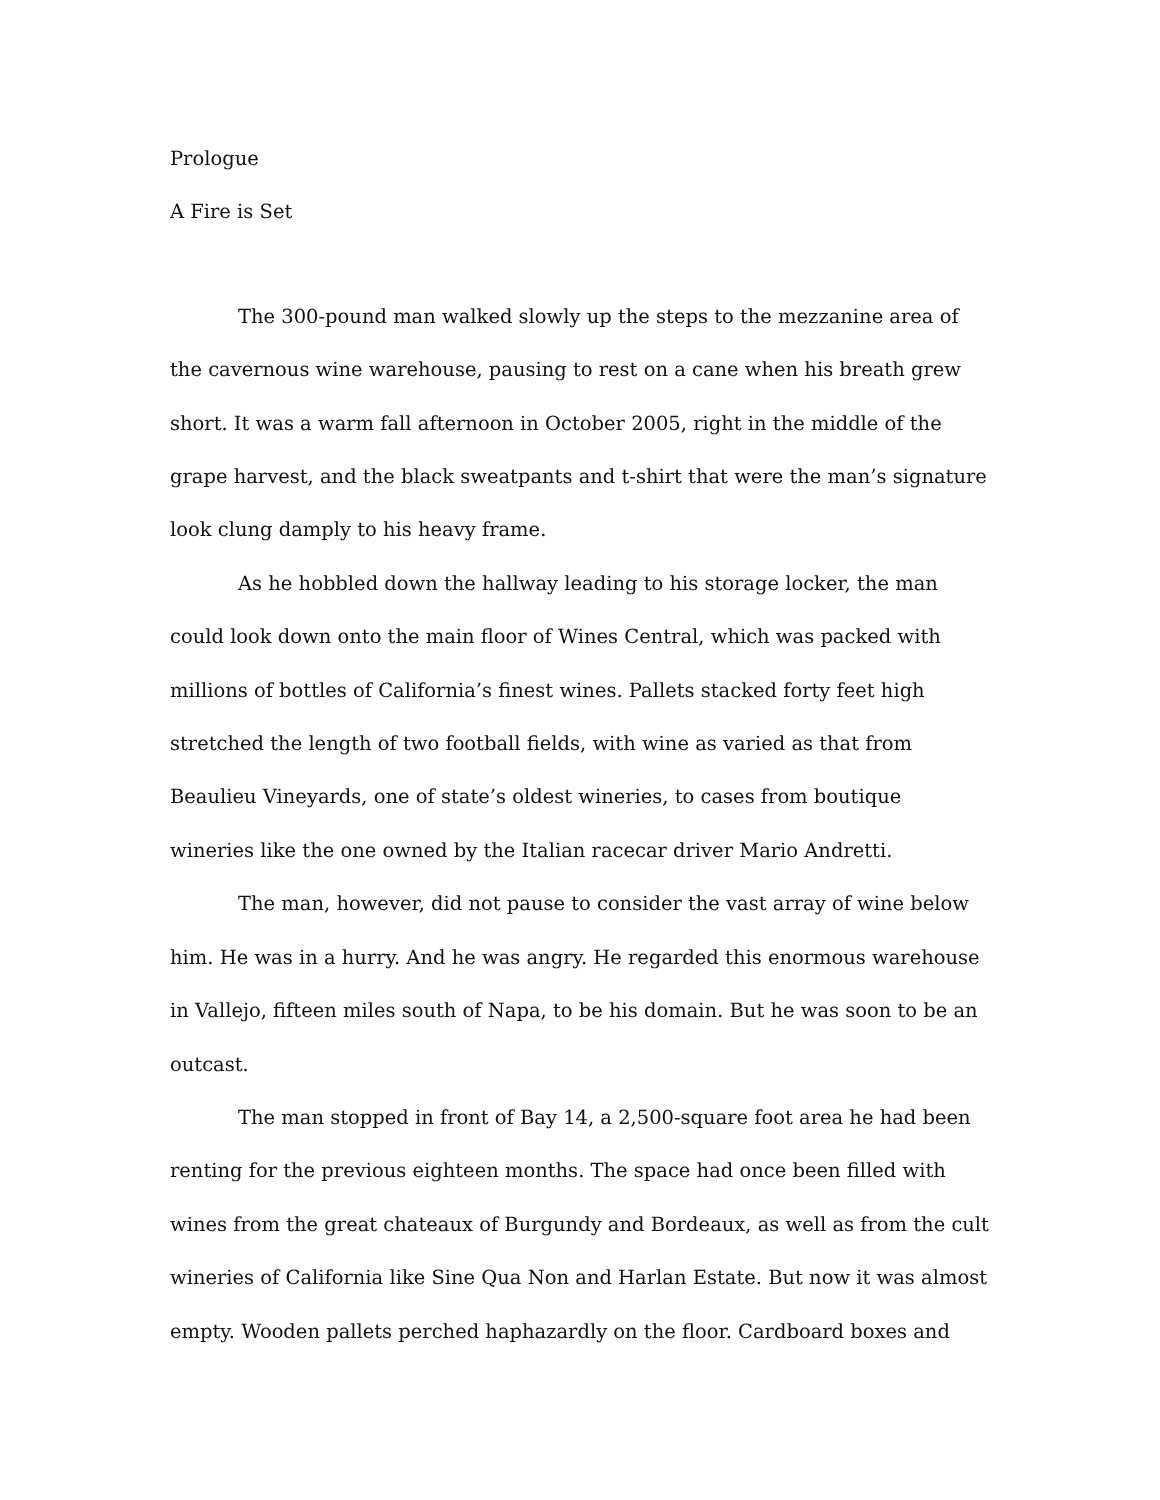Prologue
A Fire is Set
The 300-pound man walked slowly up the steps to the mezzanine area of the cavernous wine warehouse, pausing to rest on a cane when his breath grew short. It was a warm fall afternoon in October 2005, right in the middle of the grape harvest, and the black sweatpants and t-shirt that were the man’s signature look clung damply to his heavy frame.
As he hobbled down the hallway leading to his storage locker, the man could look down onto the main floor of Wines Central, which was packed with millions of bottles of California’s finest wines. Pallets stacked forty feet high stretched the length of two football fields, with wine as varied as that from Beaulieu Vineyards, one of state’s oldest wineries, to cases from boutique wineries like the one owned by the Italian racecar driver Mario Andretti.
The man, however, did not pause to consider the vast array of wine below him. He was in a hurry. And he was angry. He regarded this enormous warehouse in Vallejo, fifteen miles south of Napa, to be his domain. But he was soon to be an outcast.
The man stopped in front of Bay 14, a 2,500-square foot area he had been renting for the previous eighteen months. The space had once been filled with wines from the great chateaux of Burgundy and Bordeaux, as well as from the cult wineries of California like Sine Qua Non and Harlan Estate. But now it was almost empty. Wooden pallets perched haphazardly on the floor. Cardboard boxes and